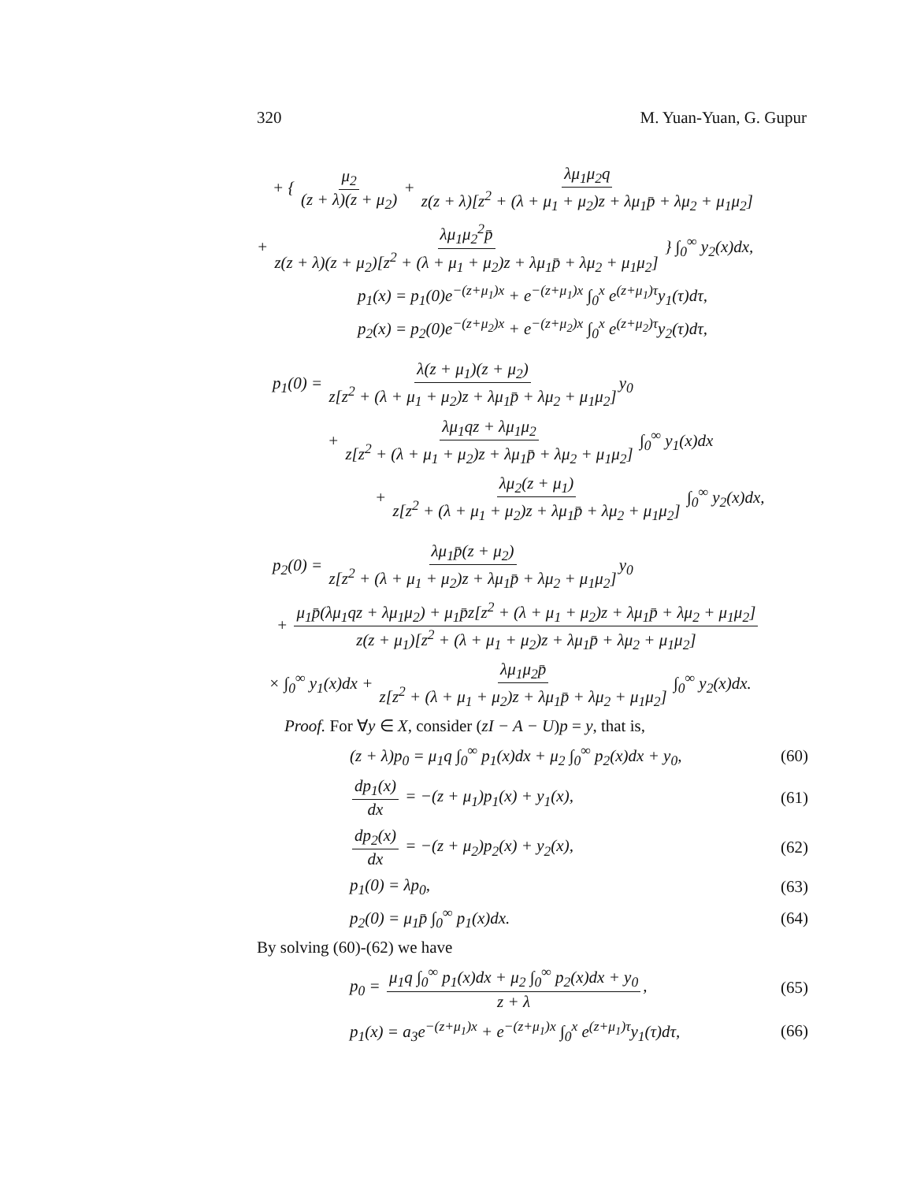320 M. Yuan-Yuan, G. Gupur
+ { μ<sub>2</sub> (z + λ)(z + μ<sub>2</sub>) + λμ<sub>1</sub>μ<sub>2</sub>q z(z + λ)[z<sup>2</sup> + (λ + μ<sub>1</sub> + μ<sub>2</sub>)z + λμ<sub>1</sub>p̄ + λμ<sub>2</sub> + μ<sub>1</sub>μ<sub>2</sub>]
+ λμ<sub>1</sub>μ<sub>2</sub><sup>2</sup>p̄ z(z + λ)(z + μ<sub>2</sub>)[z<sup>2</sup> + (λ + μ<sub>1</sub> + μ<sub>2</sub>)z + λμ<sub>1</sub>p̄ + λμ<sub>2</sub> + μ<sub>1</sub>μ<sub>2</sub>] } ∫<sub>0</sub><sup>∞</sup> y<sub>2</sub>(x)dx,
p<sub>1</sub>(x) = p<sub>1</sub>(0)e<sup>−(z+μ<sub>1</sub>)x</sup> + e<sup>−(z+μ<sub>1</sub>)x</sup> ∫<sub>0</sub><sup>x</sup> e<sup>(z+μ<sub>1</sub>)τ</sup>y<sub>1</sub>(τ)dτ,
p<sub>2</sub>(x) = p<sub>2</sub>(0)e<sup>−(z+μ<sub>2</sub>)x</sup> + e<sup>−(z+μ<sub>2</sub>)x</sup> ∫<sub>0</sub><sup>x</sup> e<sup>(z+μ<sub>2</sub>)τ</sup>y<sub>2</sub>(τ)dτ,
p<sub>1</sub>(0) = λ(z + μ<sub>1</sub>)(z + μ<sub>2</sub>) z[z<sup>2</sup> + (λ + μ<sub>1</sub> + μ<sub>2</sub>)z + λμ<sub>1</sub>p̄ + λμ<sub>2</sub> + μ<sub>1</sub>μ<sub>2</sub>] y<sub>0</sub>
+ λμ<sub>1</sub>qz + λμ<sub>1</sub>μ<sub>2</sub> z[z<sup>2</sup> + (λ + μ<sub>1</sub> + μ<sub>2</sub>)z + λμ<sub>1</sub>p̄ + λμ<sub>2</sub> + μ<sub>1</sub>μ<sub>2</sub>] ∫<sub>0</sub><sup>∞</sup> y<sub>1</sub>(x)dx
+ λμ<sub>2</sub>(z + μ<sub>1</sub>) z[z<sup>2</sup> + (λ + μ<sub>1</sub> + μ<sub>2</sub>)z + λμ<sub>1</sub>p̄ + λμ<sub>2</sub> + μ<sub>1</sub>μ<sub>2</sub>] ∫<sub>0</sub><sup>∞</sup> y<sub>2</sub>(x)dx,
p<sub>2</sub>(0) = λμ<sub>1</sub>p̄(z + μ<sub>2</sub>) z[z<sup>2</sup> + (λ + μ<sub>1</sub> + μ<sub>2</sub>)z + λμ<sub>1</sub>p̄ + λμ<sub>2</sub> + μ<sub>1</sub>μ<sub>2</sub>] y<sub>0</sub>
+ μ<sub>1</sub>p̄(λμ<sub>1</sub>qz + λμ<sub>1</sub>μ<sub>2</sub>) + μ<sub>1</sub>p̄z[z<sup>2</sup> + (λ + μ<sub>1</sub> + μ<sub>2</sub>)z + λμ<sub>1</sub>p̄ + λμ<sub>2</sub> + μ<sub>1</sub>μ<sub>2</sub>] z(z + μ<sub>1</sub>)[z<sup>2</sup> + (λ + μ<sub>1</sub> + μ<sub>2</sub>)z + λμ<sub>1</sub>p̄ + λμ<sub>2</sub> + μ<sub>1</sub>μ<sub>2</sub>]
× ∫<sub>0</sub><sup>∞</sup> y<sub>1</sub>(x)dx + λμ<sub>1</sub>μ<sub>2</sub>p̄ z[z<sup>2</sup> + (λ + μ<sub>1</sub> + μ<sub>2</sub>)z + λμ<sub>1</sub>p̄ + λμ<sub>2</sub> + μ<sub>1</sub>μ<sub>2</sub>] ∫<sub>0</sub><sup>∞</sup> y<sub>2</sub>(x)dx.
Proof. For ∀y ∈ X, consider (zI − A − U)p = y, that is,
(z + λ)p<sub>0</sub> = μ<sub>1</sub>q ∫<sub>0</sub><sup>∞</sup> p<sub>1</sub>(x)dx + μ<sub>2</sub> ∫<sub>0</sub><sup>∞</sup> p<sub>2</sub>(x)dx + y<sub>0</sub>,
(60)
dp<sub>1</sub>(x) dx = −(z + μ<sub>1</sub>)p<sub>1</sub>(x) + y<sub>1</sub>(x),
(61)
dp<sub>2</sub>(x) dx = −(z + μ<sub>2</sub>)p<sub>2</sub>(x) + y<sub>2</sub>(x),
(62)
p<sub>1</sub>(0) = λp<sub>0</sub>, (63)
p<sub>2</sub>(0) = μ<sub>1</sub>p̄ ∫<sub>0</sub><sup>∞</sup> p<sub>1</sub>(x)dx. (64)
By solving (60)-(62) we have
p<sub>0</sub> = μ<sub>1</sub>q ∫<sub>0</sub><sup>∞</sup> p<sub>1</sub>(x)dx + μ<sub>2</sub> ∫<sub>0</sub><sup>∞</sup> p<sub>2</sub>(x)dx + y<sub>0</sub> z + λ,
(65)
p<sub>1</sub>(x) = a<sub>3</sub>e<sup>−(z+μ<sub>1</sub>)x</sup> + e<sup>−(z+μ<sub>1</sub>)x</sup> ∫<sub>0</sub><sup>x</sup> e<sup>(z+μ<sub>1</sub>)τ</sup>y<sub>1</sub>(τ)dτ,
(66)